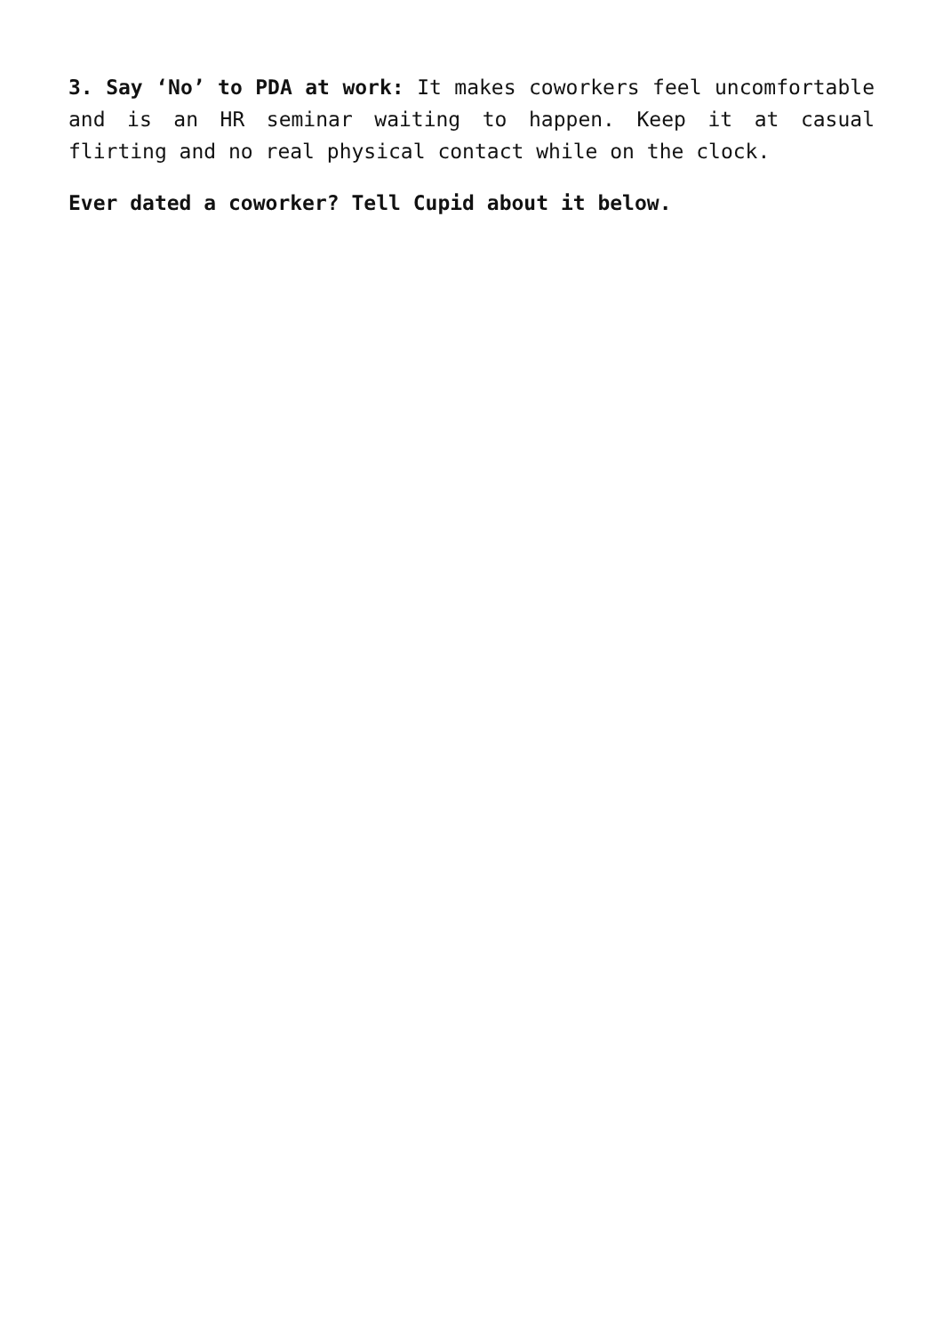3. Say ‘No’ to PDA at work: It makes coworkers feel uncomfortable and is an HR seminar waiting to happen. Keep it at casual flirting and no real physical contact while on the clock.
Ever dated a coworker? Tell Cupid about it below.